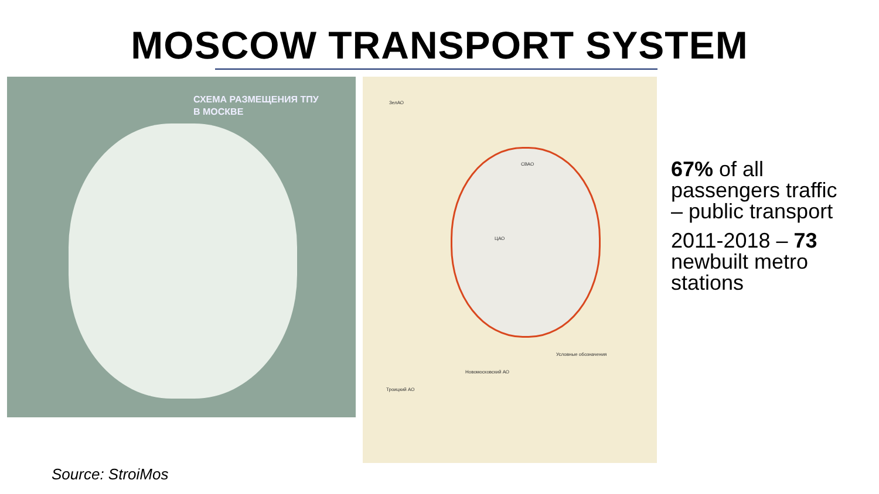MOSCOW TRANSPORT SYSTEM
СХЕМА РАЗМЕЩЕНИЯ ТПУ
В МОСКВЕ
ЗелАО
СВАО
ЦАО
Новомосковский АО
Троицкий АО
Условные обозначения
67% of all passengers traffic – public transport
2011-2018 – 73 newbuilt metro stations
Source: StroiMos